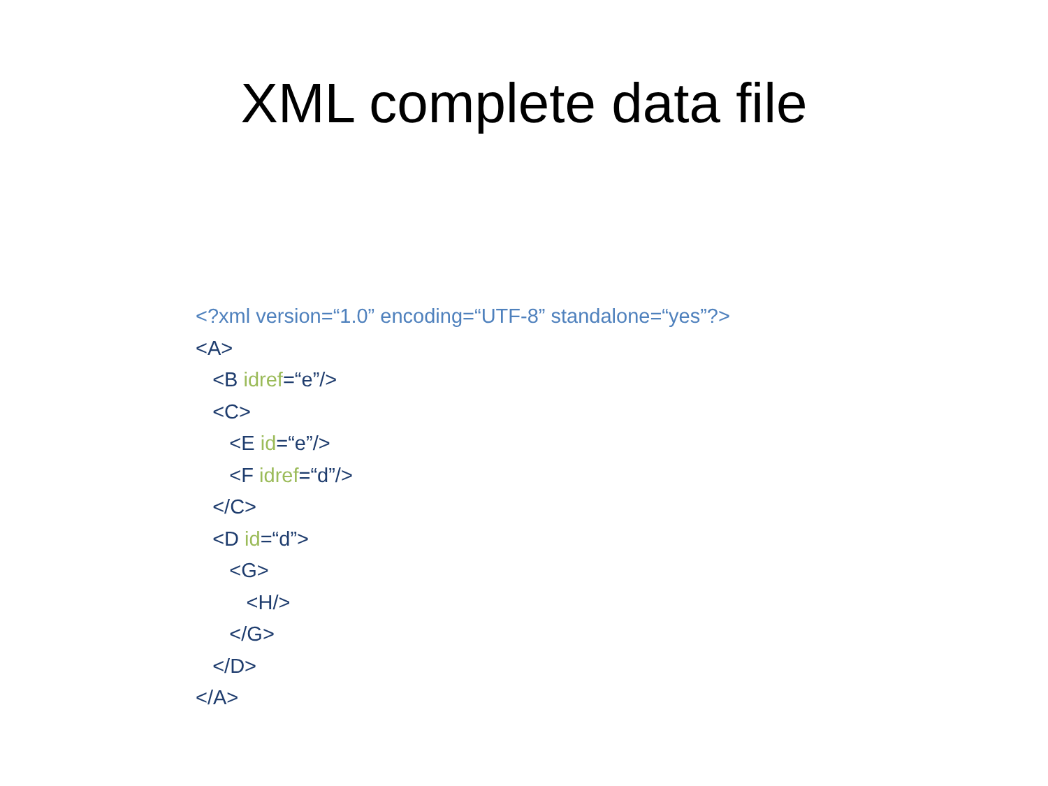XML complete data file
<?xml version=“1.0” encoding=“UTF-8” standalone=“yes”?>
<A>
<B idref=“e”/>
<C>
<E id=“e”/>
<F idref=“d”/>
</C>
<D id=“d”>
<G>
<H/>
</G>
</D>
</A>